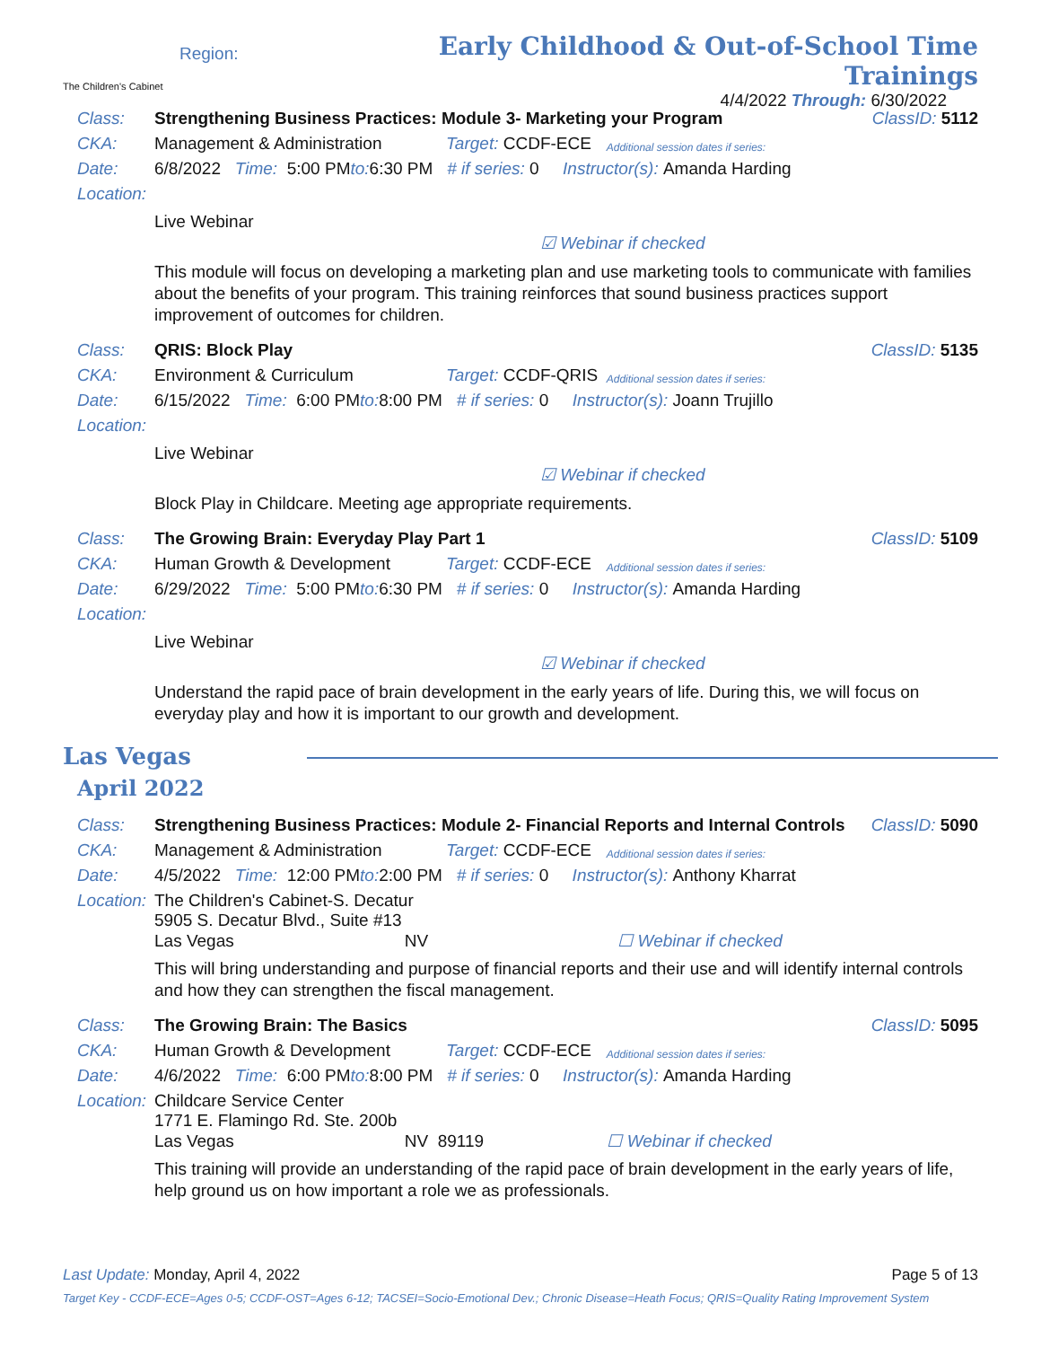The Children's Cabinet
Region:
Early Childhood & Out-of-School Time Trainings
4/4/2022 Through: 6/30/2022
Class: Strengthening Business Practices: Module 3- Marketing your Program ClassID: 5112
CKA: Management & Administration Target: CCDF-ECE Additional session dates if series:
Date: 6/8/2022 Time: 5:00 PM to: 6:30 PM # if series: 0 Instructor(s): Amanda Harding
Location:
Live Webinar
☑ Webinar if checked
This module will focus on developing a marketing plan and use marketing tools to communicate with families about the benefits of your program. This training reinforces that sound business practices support improvement of outcomes for children.
Class: QRIS: Block Play ClassID: 5135
CKA: Environment & Curriculum Target: CCDF-QRIS Additional session dates if series:
Date: 6/15/2022 Time: 6:00 PM to: 8:00 PM # if series: 0 Instructor(s): Joann Trujillo
Location:
Live Webinar
☑ Webinar if checked
Block Play in Childcare. Meeting age appropriate requirements.
Class: The Growing Brain: Everyday Play Part 1 ClassID: 5109
CKA: Human Growth & Development Target: CCDF-ECE Additional session dates if series:
Date: 6/29/2022 Time: 5:00 PM to: 6:30 PM # if series: 0 Instructor(s): Amanda Harding
Location:
Live Webinar
☑ Webinar if checked
Understand the rapid pace of brain development in the early years of life. During this, we will focus on everyday play and how it is important to our growth and development.
Las Vegas
April 2022
Class: Strengthening Business Practices: Module 2- Financial Reports and Internal Controls ClassID: 5090
CKA: Management & Administration Target: CCDF-ECE Additional session dates if series:
Date: 4/5/2022 Time: 12:00 PM to: 2:00 PM # if series: 0 Instructor(s): Anthony Kharrat
Location: The Children's Cabinet-S. Decatur
5905 S. Decatur Blvd., Suite #13
Las Vegas NV ☐ Webinar if checked
This will bring understanding and purpose of financial reports and their use and will identify internal controls and how they can strengthen the fiscal management.
Class: The Growing Brain: The Basics ClassID: 5095
CKA: Human Growth & Development Target: CCDF-ECE Additional session dates if series:
Date: 4/6/2022 Time: 6:00 PM to: 8:00 PM # if series: 0 Instructor(s): Amanda Harding
Location: Childcare Service Center
1771 E. Flamingo Rd. Ste. 200b
Las Vegas NV 89119 ☐ Webinar if checked
This training will provide an understanding of the rapid pace of brain development in the early years of life, help ground us on how important a role we as professionals.
Last Update: Monday, April 4, 2022 Page 5 of 13
Target Key - CCDF-ECE=Ages 0-5; CCDF-OST=Ages 6-12; TACSEI=Socio-Emotional Dev.; Chronic Disease=Heath Focus; QRIS=Quality Rating Improvement System